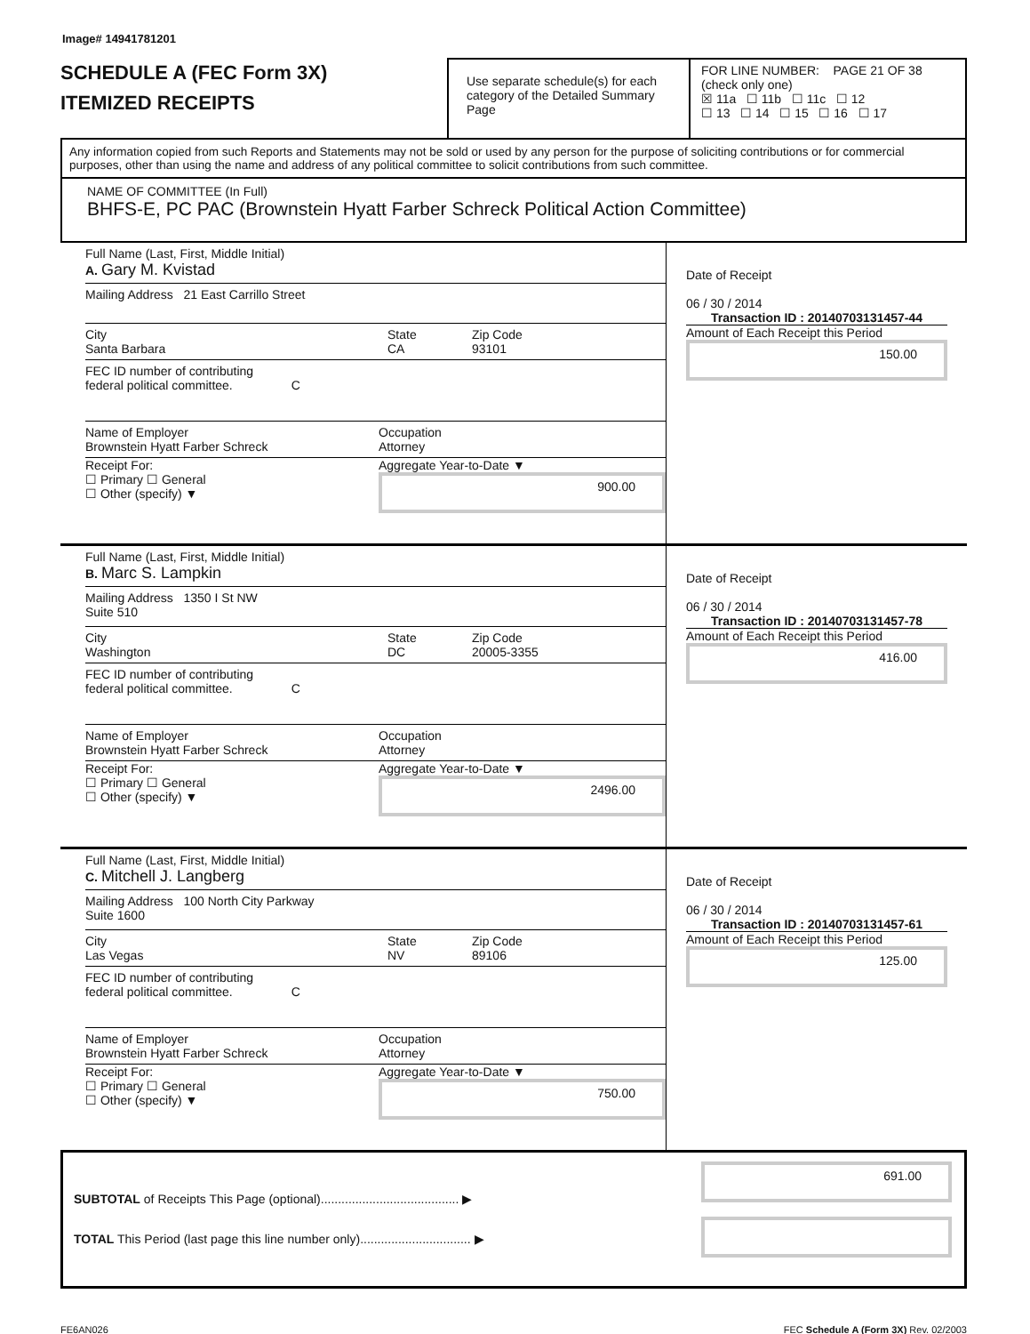Image# 14941781201
SCHEDULE A (FEC Form 3X)
ITEMIZED RECEIPTS
Use separate schedule(s) for each category of the Detailed Summary Page
FOR LINE NUMBER: PAGE 21 OF 38
(check only one)
☒ 11a ☐ 11b ☐ 11c ☐ 12
☐ 13 ☐ 14 ☐ 15 ☐ 16 ☐ 17
Any information copied from such Reports and Statements may not be sold or used by any person for the purpose of soliciting contributions or for commercial purposes, other than using the name and address of any political committee to solicit contributions from such committee.
NAME OF COMMITTEE (In Full)
BHFS-E, PC PAC (Brownstein Hyatt Farber Schreck Political Action Committee)
Full Name (Last, First, Middle Initial)
A. Gary M. Kvistad
Mailing Address 21 East Carrillo Street
City
Santa Barbara
State
CA
Zip Code
93101
FEC ID number of contributing
federal political committee. C
Name of Employer
Brownstein Hyatt Farber Schreck
Occupation
Attorney
Receipt For:
☐ Primary ☐ General
☐ Other (specify) ▼
Aggregate Year-to-Date ▼
900.00
Date of Receipt
06 / 30 / 2014
Transaction ID : 20140703131457-44
Amount of Each Receipt this Period
150.00
Full Name (Last, First, Middle Initial)
B. Marc S. Lampkin
Mailing Address 1350 I St NW
Suite 510
City
Washington
State
DC
Zip Code
20005-3355
FEC ID number of contributing
federal political committee. C
Name of Employer
Brownstein Hyatt Farber Schreck
Occupation
Attorney
Receipt For:
☐ Primary ☐ General
☐ Other (specify) ▼
Aggregate Year-to-Date ▼
2496.00
Date of Receipt
06 / 30 / 2014
Transaction ID : 20140703131457-78
Amount of Each Receipt this Period
416.00
Full Name (Last, First, Middle Initial)
C. Mitchell J. Langberg
Mailing Address 100 North City Parkway
Suite 1600
City
Las Vegas
State
NV
Zip Code
89106
FEC ID number of contributing
federal political committee. C
Name of Employer
Brownstein Hyatt Farber Schreck
Occupation
Attorney
Receipt For:
☐ Primary ☐ General
☐ Other (specify) ▼
Aggregate Year-to-Date ▼
750.00
Date of Receipt
06 / 30 / 2014
Transaction ID : 20140703131457-61
Amount of Each Receipt this Period
125.00
SUBTOTAL of Receipts This Page (optional)........................................ ▶
TOTAL This Period (last page this line number only)................................ ▶
691.00
FE6AN026 FEC Schedule A (Form 3X) Rev. 02/2003